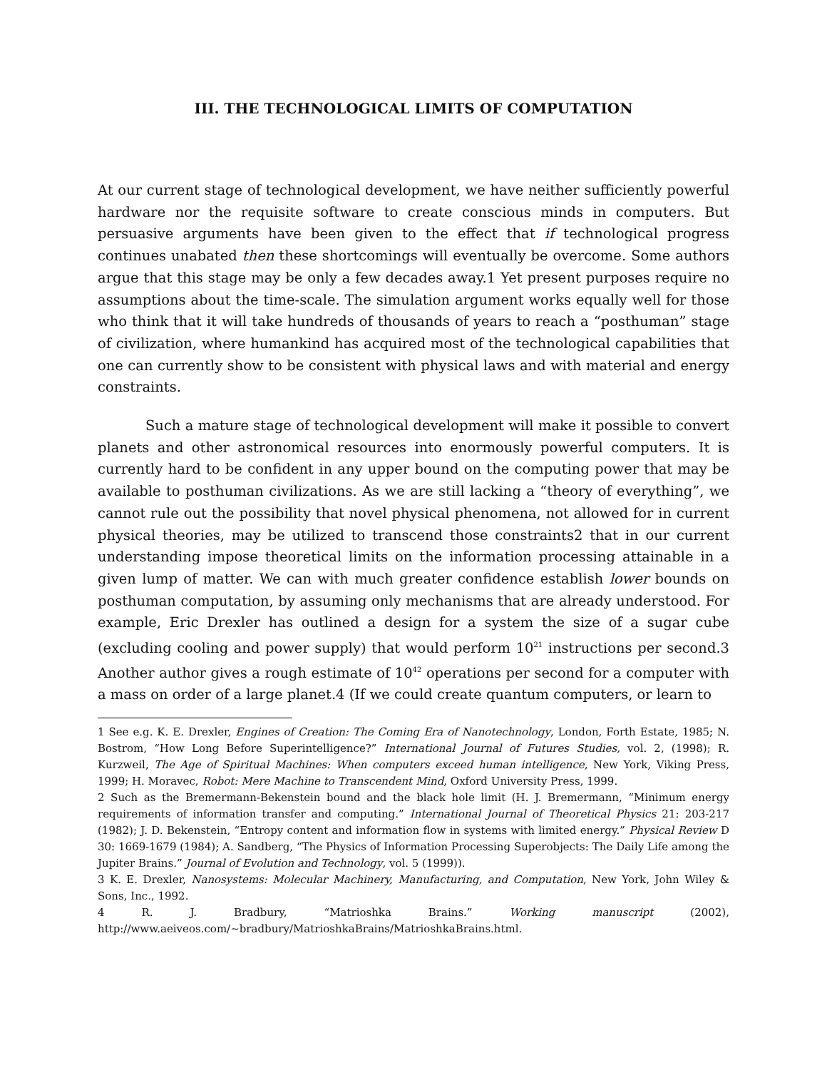III. THE TECHNOLOGICAL LIMITS OF COMPUTATION
At our current stage of technological development, we have neither sufficiently powerful hardware nor the requisite software to create conscious minds in computers. But persuasive arguments have been given to the effect that if technological progress continues unabated then these shortcomings will eventually be overcome. Some authors argue that this stage may be only a few decades away.1 Yet present purposes require no assumptions about the time-scale. The simulation argument works equally well for those who think that it will take hundreds of thousands of years to reach a “posthuman” stage of civilization, where humankind has acquired most of the technological capabilities that one can currently show to be consistent with physical laws and with material and energy constraints.
Such a mature stage of technological development will make it possible to convert planets and other astronomical resources into enormously powerful computers. It is currently hard to be confident in any upper bound on the computing power that may be available to posthuman civilizations. As we are still lacking a “theory of everything”, we cannot rule out the possibility that novel physical phenomena, not allowed for in current physical theories, may be utilized to transcend those constraints2 that in our current understanding impose theoretical limits on the information processing attainable in a given lump of matter. We can with much greater confidence establish lower bounds on posthuman computation, by assuming only mechanisms that are already understood. For example, Eric Drexler has outlined a design for a system the size of a sugar cube (excluding cooling and power supply) that would perform 10<sup>21</sup> instructions per second.3 Another author gives a rough estimate of 10<sup>42</sup> operations per second for a computer with a mass on order of a large planet.4 (If we could create quantum computers, or learn to
1 See e.g. K. E. Drexler, Engines of Creation: The Coming Era of Nanotechnology, London, Forth Estate, 1985; N. Bostrom, “How Long Before Superintelligence?” International Journal of Futures Studies, vol. 2, (1998); R. Kurzweil, The Age of Spiritual Machines: When computers exceed human intelligence, New York, Viking Press, 1999; H. Moravec, Robot: Mere Machine to Transcendent Mind, Oxford University Press, 1999.
2 Such as the Bremermann-Bekenstein bound and the black hole limit (H. J. Bremermann, “Minimum energy requirements of information transfer and computing.” International Journal of Theoretical Physics 21: 203-217 (1982); J. D. Bekenstein, “Entropy content and information flow in systems with limited energy.” Physical Review D 30: 1669-1679 (1984); A. Sandberg, “The Physics of Information Processing Superobjects: The Daily Life among the Jupiter Brains.” Journal of Evolution and Technology, vol. 5 (1999)).
3 K. E. Drexler, Nanosystems: Molecular Machinery, Manufacturing, and Computation, New York, John Wiley & Sons, Inc., 1992.
4 R. J. Bradbury, “Matrioshka Brains.” Working manuscript (2002), http://www.aeiveos.com/~bradbury/MatrioshkaBrains/MatrioshkaBrains.html.